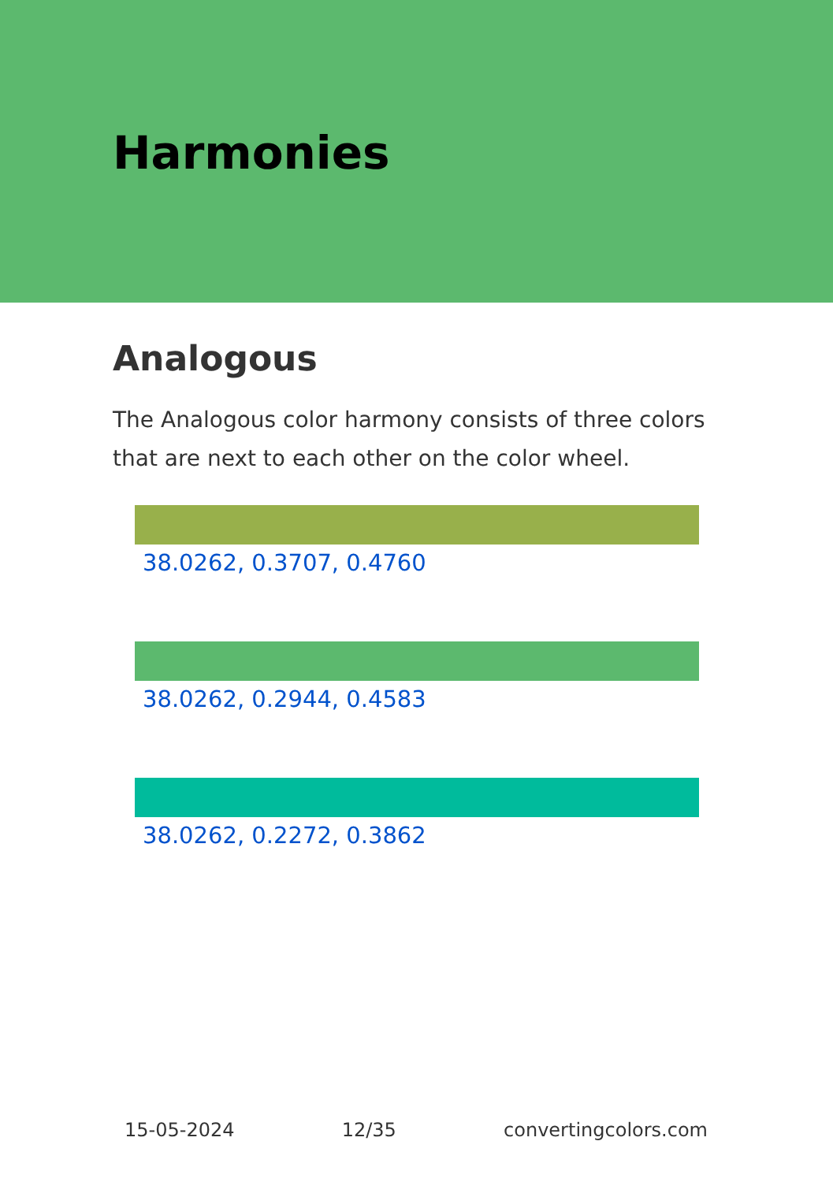Harmonies
Analogous
The Analogous color harmony consists of three colors that are next to each other on the color wheel.
38.0262, 0.3707, 0.4760
38.0262, 0.2944, 0.4583
38.0262, 0.2272, 0.3862
15-05-2024 12/35 convertingcolors.com